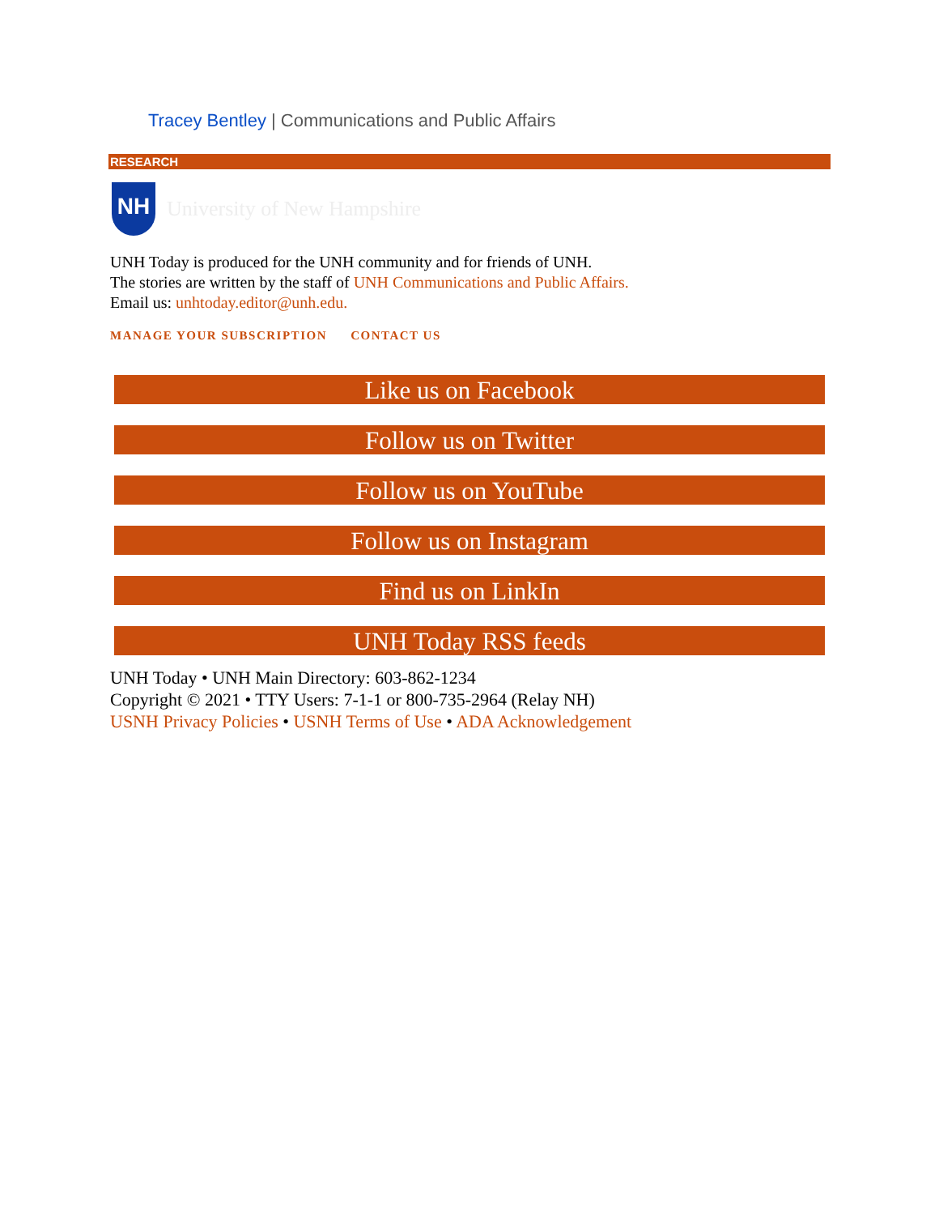Tracey Bentley | Communications and Public Affairs
RESEARCH
NH
University of New Hampshire
UNH Today is produced for the UNH community and for friends of UNH.
The stories are written by the staff of UNH Communications and Public Affairs.
Email us: unhtoday.editor@unh.edu.
MANAGE YOUR SUBSCRIPTION CONTACT US
Like us on Facebook
Follow us on Twitter
Follow us on YouTube
Follow us on Instagram
Find us on LinkIn
UNH Today RSS feeds
UNH Today • UNH Main Directory: 603-862-1234
Copyright © 2021 • TTY Users: 7-1-1 or 800-735-2964 (Relay NH)
USNH Privacy Policies • USNH Terms of Use • ADA Acknowledgement